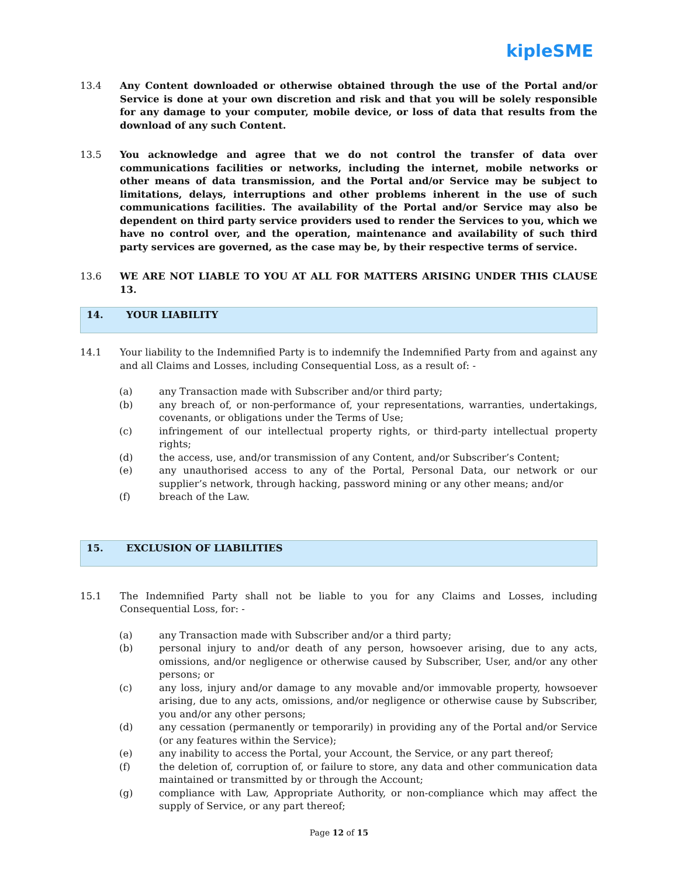kipleSME
13.4 Any Content downloaded or otherwise obtained through the use of the Portal and/or Service is done at your own discretion and risk and that you will be solely responsible for any damage to your computer, mobile device, or loss of data that results from the download of any such Content.
13.5 You acknowledge and agree that we do not control the transfer of data over communications facilities or networks, including the internet, mobile networks or other means of data transmission, and the Portal and/or Service may be subject to limitations, delays, interruptions and other problems inherent in the use of such communications facilities. The availability of the Portal and/or Service may also be dependent on third party service providers used to render the Services to you, which we have no control over, and the operation, maintenance and availability of such third party services are governed, as the case may be, by their respective terms of service.
13.6 WE ARE NOT LIABLE TO YOU AT ALL FOR MATTERS ARISING UNDER THIS CLAUSE 13.
14. YOUR LIABILITY
14.1 Your liability to the Indemnified Party is to indemnify the Indemnified Party from and against any and all Claims and Losses, including Consequential Loss, as a result of: -
(a) any Transaction made with Subscriber and/or third party;
(b) any breach of, or non-performance of, your representations, warranties, undertakings, covenants, or obligations under the Terms of Use;
(c) infringement of our intellectual property rights, or third-party intellectual property rights;
(d) the access, use, and/or transmission of any Content, and/or Subscriber’s Content;
(e) any unauthorised access to any of the Portal, Personal Data, our network or our supplier’s network, through hacking, password mining or any other means; and/or
(f) breach of the Law.
15. EXCLUSION OF LIABILITIES
15.1 The Indemnified Party shall not be liable to you for any Claims and Losses, including Consequential Loss, for: -
(a) any Transaction made with Subscriber and/or a third party;
(b) personal injury to and/or death of any person, howsoever arising, due to any acts, omissions, and/or negligence or otherwise caused by Subscriber, User, and/or any other persons; or
(c) any loss, injury and/or damage to any movable and/or immovable property, howsoever arising, due to any acts, omissions, and/or negligence or otherwise cause by Subscriber, you and/or any other persons;
(d) any cessation (permanently or temporarily) in providing any of the Portal and/or Service (or any features within the Service);
(e) any inability to access the Portal, your Account, the Service, or any part thereof;
(f) the deletion of, corruption of, or failure to store, any data and other communication data maintained or transmitted by or through the Account;
(g) compliance with Law, Appropriate Authority, or non-compliance which may affect the supply of Service, or any part thereof;
Page 12 of 15